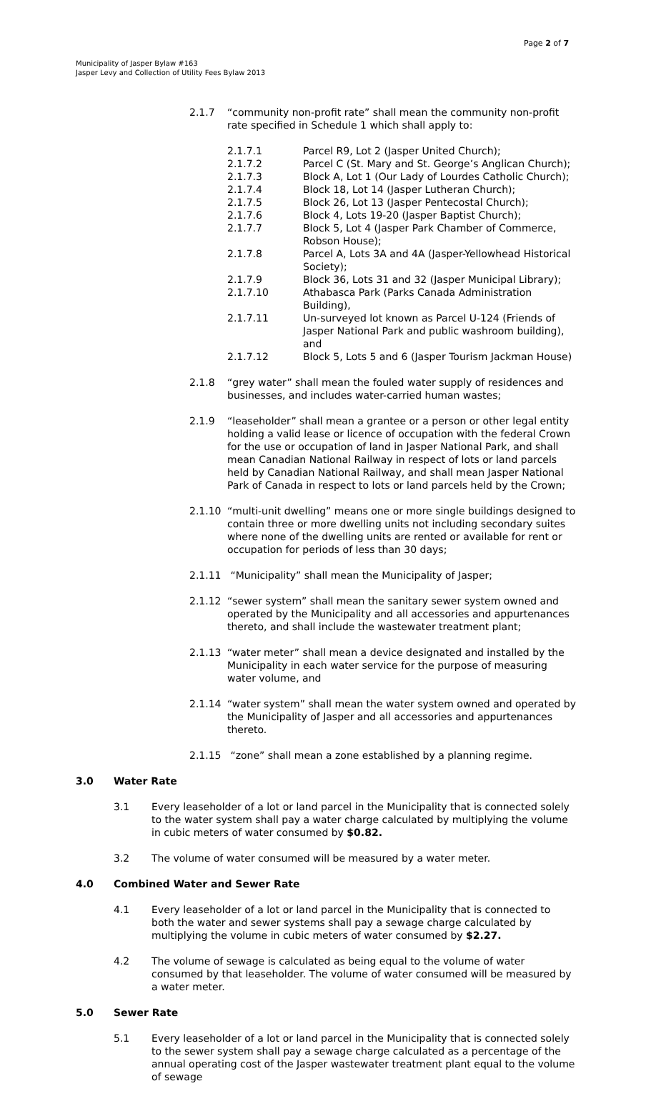Page 2 of 7
Municipality of Jasper Bylaw #163
Jasper Levy and Collection of Utility Fees Bylaw 2013
2.1.7 “community non-profit rate” shall mean the community non-profit rate specified in Schedule 1 which shall apply to:
2.1.7.1 Parcel R9, Lot 2 (Jasper United Church);
2.1.7.2 Parcel C (St. Mary and St. George’s Anglican Church);
2.1.7.3 Block A, Lot 1 (Our Lady of Lourdes Catholic Church);
2.1.7.4 Block 18, Lot 14 (Jasper Lutheran Church);
2.1.7.5 Block 26, Lot 13 (Jasper Pentecostal Church);
2.1.7.6 Block 4, Lots 19-20 (Jasper Baptist Church);
2.1.7.7 Block 5, Lot 4 (Jasper Park Chamber of Commerce, Robson House);
2.1.7.8 Parcel A, Lots 3A and 4A (Jasper-Yellowhead Historical Society);
2.1.7.9 Block 36, Lots 31 and 32 (Jasper Municipal Library);
2.1.7.10 Athabasca Park (Parks Canada Administration Building),
2.1.7.11 Un-surveyed lot known as Parcel U-124 (Friends of Jasper National Park and public washroom building), and
2.1.7.12 Block 5, Lots 5 and 6 (Jasper Tourism Jackman House)
2.1.8 “grey water” shall mean the fouled water supply of residences and businesses, and includes water-carried human wastes;
2.1.9 “leaseholder” shall mean a grantee or a person or other legal entity holding a valid lease or licence of occupation with the federal Crown for the use or occupation of land in Jasper National Park, and shall mean Canadian National Railway in respect of lots or land parcels held by Canadian National Railway, and shall mean Jasper National Park of Canada in respect to lots or land parcels held by the Crown;
2.1.10 “multi-unit dwelling” means one or more single buildings designed to contain three or more dwelling units not including secondary suites where none of the dwelling units are rented or available for rent or occupation for periods of less than 30 days;
2.1.11 “Municipality” shall mean the Municipality of Jasper;
2.1.12 “sewer system” shall mean the sanitary sewer system owned and operated by the Municipality and all accessories and appurtenances thereto, and shall include the wastewater treatment plant;
2.1.13 “water meter” shall mean a device designated and installed by the Municipality in each water service for the purpose of measuring water volume, and
2.1.14 “water system” shall mean the water system owned and operated by the Municipality of Jasper and all accessories and appurtenances thereto.
2.1.15 “zone” shall mean a zone established by a planning regime.
3.0 Water Rate
3.1 Every leaseholder of a lot or land parcel in the Municipality that is connected solely to the water system shall pay a water charge calculated by multiplying the volume in cubic meters of water consumed by $0.82.
3.2 The volume of water consumed will be measured by a water meter.
4.0 Combined Water and Sewer Rate
4.1 Every leaseholder of a lot or land parcel in the Municipality that is connected to both the water and sewer systems shall pay a sewage charge calculated by multiplying the volume in cubic meters of water consumed by $2.27.
4.2 The volume of sewage is calculated as being equal to the volume of water consumed by that leaseholder. The volume of water consumed will be measured by a water meter.
5.0 Sewer Rate
5.1 Every leaseholder of a lot or land parcel in the Municipality that is connected solely to the sewer system shall pay a sewage charge calculated as a percentage of the annual operating cost of the Jasper wastewater treatment plant equal to the volume of sewage